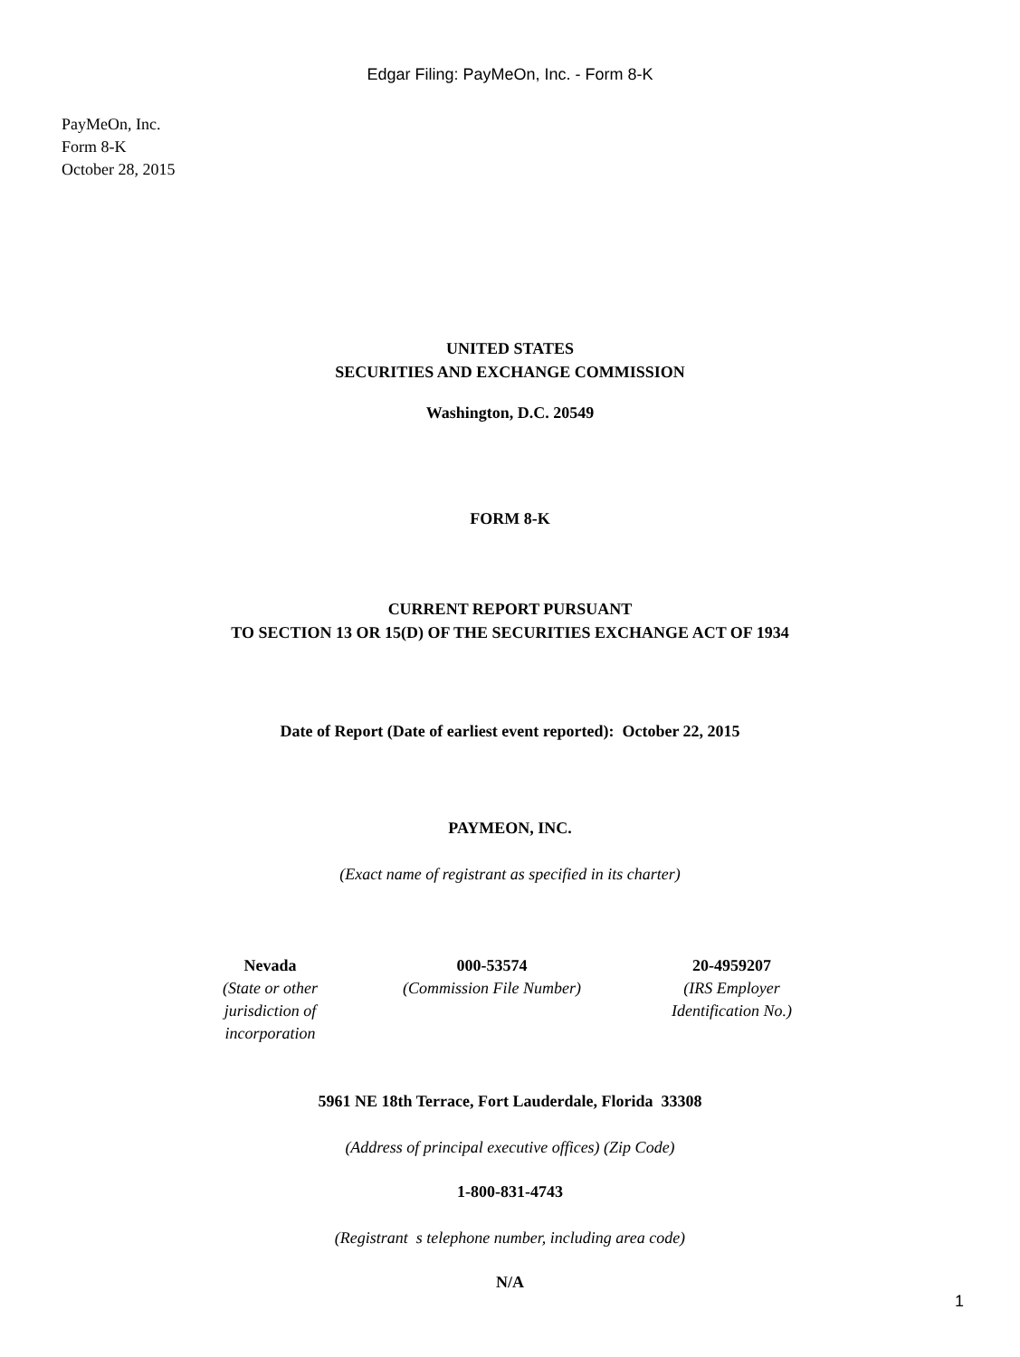Edgar Filing: PayMeOn, Inc. - Form 8-K
PayMeOn, Inc.
Form 8-K
October 28, 2015
UNITED STATES
SECURITIES AND EXCHANGE COMMISSION
Washington, D.C. 20549
FORM 8-K
CURRENT REPORT PURSUANT
TO SECTION 13 OR 15(D) OF THE SECURITIES EXCHANGE ACT OF 1934
Date of Report (Date of earliest event reported): October 22, 2015
PAYMEON, INC.
(Exact name of registrant as specified in its charter)
| Nevada | 000-53574 | 20-4959207 |
| (State or other jurisdiction of incorporation | (Commission File Number) | (IRS Employer Identification No.) |
5961 NE 18th Terrace, Fort Lauderdale, Florida 33308
(Address of principal executive offices) (Zip Code)
1-800-831-4743
(Registrant s telephone number, including area code)
N/A
1